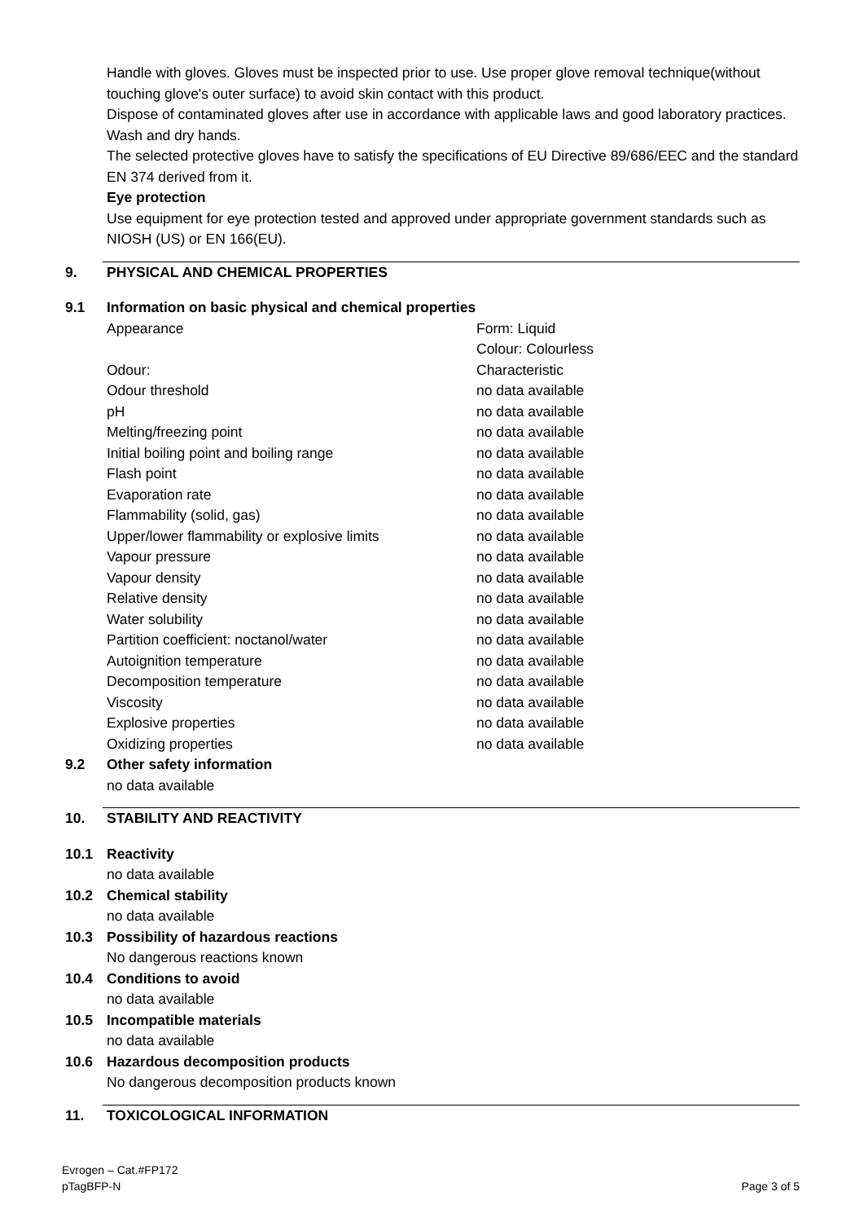Handle with gloves. Gloves must be inspected prior to use. Use proper glove removal technique(without touching glove's outer surface) to avoid skin contact with this product.
Dispose of contaminated gloves after use in accordance with applicable laws and good laboratory practices. Wash and dry hands.
The selected protective gloves have to satisfy the specifications of EU Directive 89/686/EEC and the standard EN 374 derived from it.
Eye protection
Use equipment for eye protection tested and approved under appropriate government standards such as NIOSH (US) or EN 166(EU).
9. PHYSICAL AND CHEMICAL PROPERTIES
9.1 Information on basic physical and chemical properties
| Appearance | Form: Liquid Colour: Colourless |
| Odour: | Characteristic |
| Odour threshold | no data available |
| pH | no data available |
| Melting/freezing point | no data available |
| Initial boiling point and boiling range | no data available |
| Flash point | no data available |
| Evaporation rate | no data available |
| Flammability (solid, gas) | no data available |
| Upper/lower flammability or explosive limits | no data available |
| Vapour pressure | no data available |
| Vapour density | no data available |
| Relative density | no data available |
| Water solubility | no data available |
| Partition coefficient: noctanol/water | no data available |
| Autoignition temperature | no data available |
| Decomposition temperature | no data available |
| Viscosity | no data available |
| Explosive properties | no data available |
| Oxidizing properties | no data available |
9.2 Other safety information
no data available
10. STABILITY AND REACTIVITY
10.1 Reactivity
no data available
10.2 Chemical stability
no data available
10.3 Possibility of hazardous reactions
No dangerous reactions known
10.4 Conditions to avoid
no data available
10.5 Incompatible materials
no data available
10.6 Hazardous decomposition products
No dangerous decomposition products known
11. TOXICOLOGICAL INFORMATION
Evrogen – Cat.#FP172
pTagBFP-N
Page 3 of 5